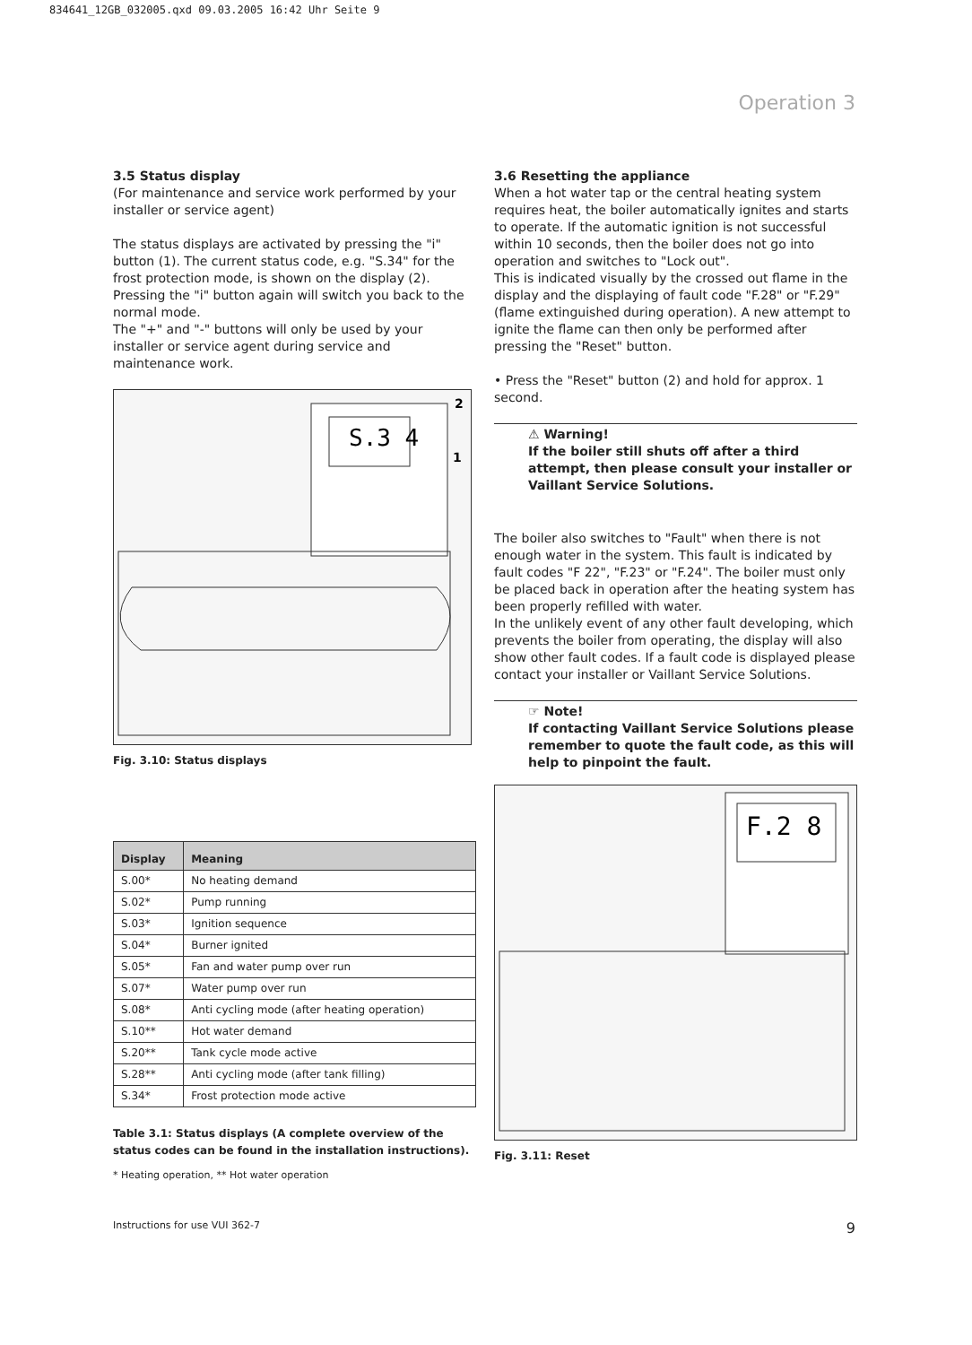834641_12GB_032005.qxd 09.03.2005 16:42 Uhr Seite 9
Operation 3
3.5 Status display
(For maintenance and service work performed by your installer or service agent)
The status displays are activated by pressing the "i" button (1). The current status code, e.g. "S.34" for the frost protection mode, is shown on the display (2).
Pressing the "i" button again will switch you back to the normal mode.
The "+" and "-" buttons will only be used by your installer or service agent during service and maintenance work.
S.3 4
2
1
Fig. 3.10: Status displays
| Display | Meaning |
| --- | --- |
| S.00* | No heating demand |
| S.02* | Pump running |
| S.03* | Ignition sequence |
| S.04* | Burner ignited |
| S.05* | Fan and water pump over run |
| S.07* | Water pump over run |
| S.08* | Anti cycling mode (after heating operation) |
| S.10** | Hot water demand |
| S.20** | Tank cycle mode active |
| S.28** | Anti cycling mode (after tank filling) |
| S.34* | Frost protection mode active |
Table 3.1: Status displays (A complete overview of the status codes can be found in the installation instructions).
* Heating operation, ** Hot water operation
3.6 Resetting the appliance
When a hot water tap or the central heating system requires heat, the boiler automatically ignites and starts to operate. If the automatic ignition is not successful within 10 seconds, then the boiler does not go into operation and switches to "Lock out".
This is indicated visually by the crossed out flame in the display and the displaying of fault code "F.28" or "F.29" (flame extinguished during operation). A new attempt to ignite the flame can then only be performed after pressing the "Reset" button.
• Press the "Reset" button (2) and hold for approx. 1 second.
⚠ Warning!
If the boiler still shuts off after a third attempt, then please consult your installer or Vaillant Service Solutions.
The boiler also switches to "Fault" when there is not enough water in the system. This fault is indicated by fault codes "F 22", "F.23" or "F.24". The boiler must only be placed back in operation after the heating system has been properly refilled with water.
In the unlikely event of any other fault developing, which prevents the boiler from operating, the display will also show other fault codes. If a fault code is displayed please contact your installer or Vaillant Service Solutions.
☞ Note!
If contacting Vaillant Service Solutions please remember to quote the fault code, as this will help to pinpoint the fault.
F.2 8
Fig. 3.11: Reset
Instructions for use VUI 362-7 9